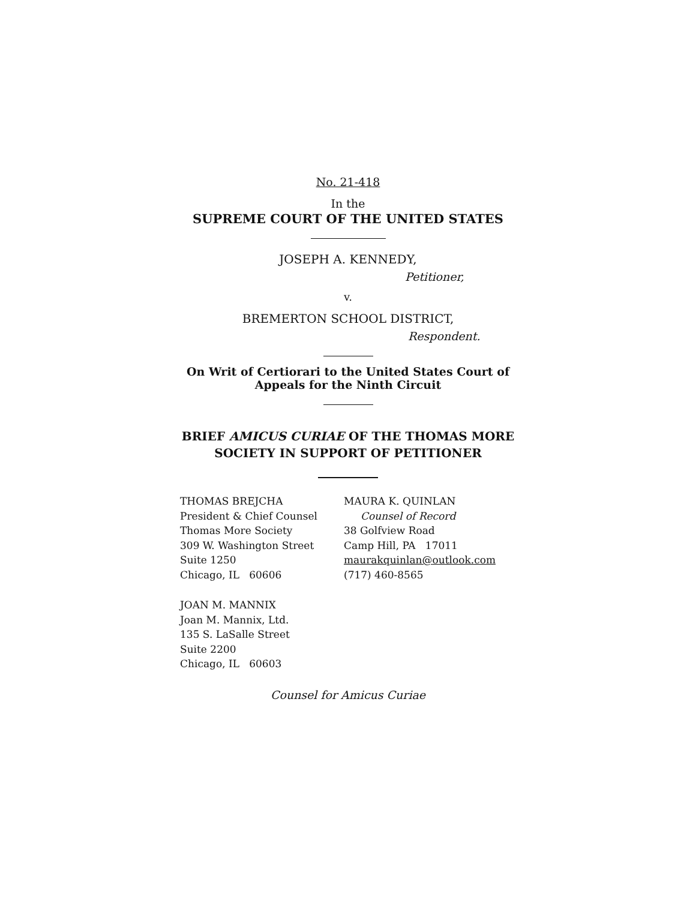No. 21-418
In the
SUPREME COURT OF THE UNITED STATES
JOSEPH A. KENNEDY,
Petitioner,
v.
BREMERTON SCHOOL DISTRICT,
Respondent.
On Writ of Certiorari to the United States Court of
Appeals for the Ninth Circuit
BRIEF AMICUS CURIAE OF THE THOMAS MORE
SOCIETY IN SUPPORT OF PETITIONER
THOMAS BREJCHA
President & Chief Counsel
Thomas More Society
309 W. Washington Street
Suite 1250
Chicago, IL 60606
MAURA K. QUINLAN
Counsel of Record
38 Golfview Road
Camp Hill, PA 17011
maurakquinlan@outlook.com
(717) 460-8565
JOAN M. MANNIX
Joan M. Mannix, Ltd.
135 S. LaSalle Street
Suite 2200
Chicago, IL 60603
Counsel for Amicus Curiae